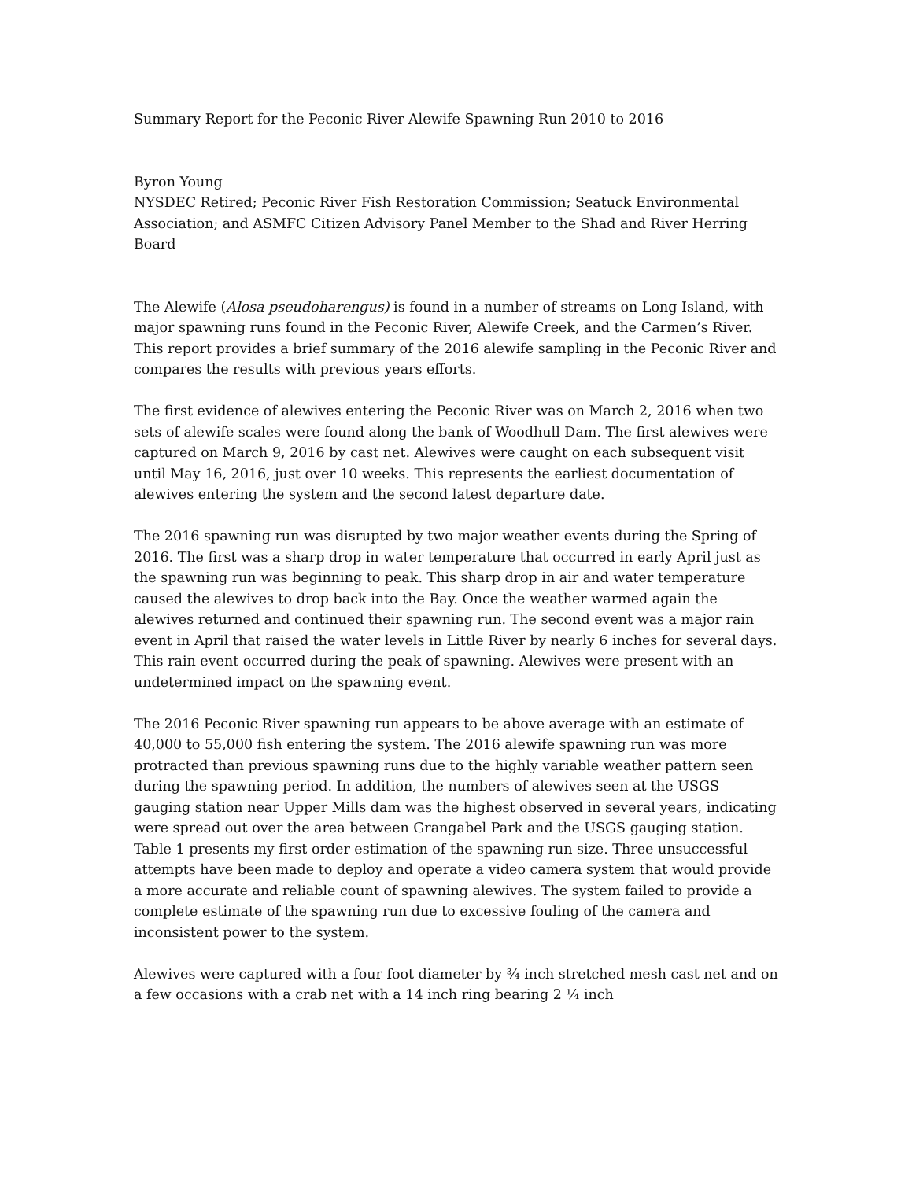Summary Report for the Peconic River Alewife Spawning Run 2010 to 2016
Byron Young
NYSDEC Retired; Peconic River Fish Restoration Commission; Seatuck Environmental Association; and ASMFC Citizen Advisory Panel Member to the Shad and River Herring Board
The Alewife (Alosa pseudoharengus) is found in a number of streams on Long Island, with major spawning runs found in the Peconic River, Alewife Creek, and the Carmen’s River. This report provides a brief summary of the 2016 alewife sampling in the Peconic River and compares the results with previous years efforts.
The first evidence of alewives entering the Peconic River was on March 2, 2016 when two sets of alewife scales were found along the bank of Woodhull Dam. The first alewives were captured on March 9, 2016 by cast net. Alewives were caught on each subsequent visit until May 16, 2016, just over 10 weeks. This represents the earliest documentation of alewives entering the system and the second latest departure date.
The 2016 spawning run was disrupted by two major weather events during the Spring of 2016. The first was a sharp drop in water temperature that occurred in early April just as the spawning run was beginning to peak. This sharp drop in air and water temperature caused the alewives to drop back into the Bay. Once the weather warmed again the alewives returned and continued their spawning run. The second event was a major rain event in April that raised the water levels in Little River by nearly 6 inches for several days. This rain event occurred during the peak of spawning. Alewives were present with an undetermined impact on the spawning event.
The 2016 Peconic River spawning run appears to be above average with an estimate of 40,000 to 55,000 fish entering the system. The 2016 alewife spawning run was more protracted than previous spawning runs due to the highly variable weather pattern seen during the spawning period. In addition, the numbers of alewives seen at the USGS gauging station near Upper Mills dam was the highest observed in several years, indicating were spread out over the area between Grangabel Park and the USGS gauging station. Table 1 presents my first order estimation of the spawning run size. Three unsuccessful attempts have been made to deploy and operate a video camera system that would provide a more accurate and reliable count of spawning alewives. The system failed to provide a complete estimate of the spawning run due to excessive fouling of the camera and inconsistent power to the system.
Alewives were captured with a four foot diameter by ¾ inch stretched mesh cast net and on a few occasions with a crab net with a 14 inch ring bearing 2 ¼ inch